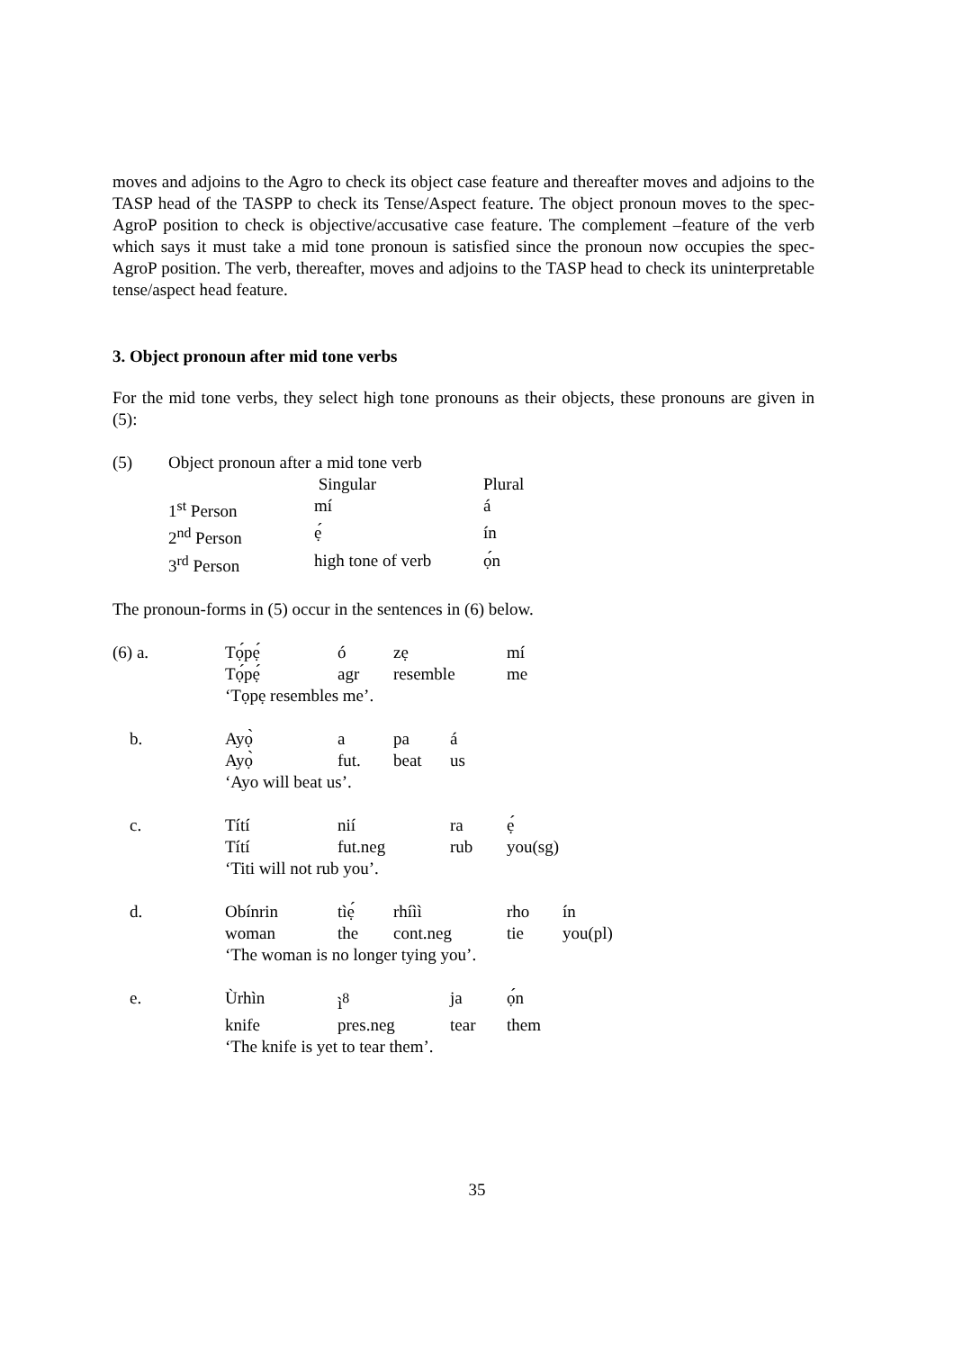moves and adjoins to the Agro to check its object case feature and thereafter moves and adjoins to the TASP head of the TASPP to check its Tense/Aspect feature. The object pronoun moves to the spec-AgroP position to check is objective/accusative case feature. The complement –feature of the verb which says it must take a mid tone pronoun is satisfied since the pronoun now occupies the spec-AgroP position. The verb, thereafter, moves and adjoins to the TASP head to check its uninterpretable tense/aspect head feature.
3. Object pronoun after mid tone verbs
For the mid tone verbs, they select high tone pronouns as their objects, these pronouns are given in (5):
| (5) | Object pronoun after a mid tone verb | | |
| | | Singular | Plural |
| | 1<sup>st</sup> Person | mí | á |
| | 2<sup>nd</sup> Person | ẹ́ | ín |
| | 3<sup>rd</sup> Person | high tone of verb | ọ́n |
The pronoun-forms in (5) occur in the sentences in (6) below.
| (6) a. | Tọ́pẹ́ | ó | zẹ | | mí | |
| | Tọ́pẹ́ | agr | resemble | | me | |
| | ‘Tọpẹ resembles me’. | | | | | |
| b. | Ayọ̀ | a | pa | á | | |
| | Ayọ̀ | fut. | beat | us | | |
| | ‘Ayo will beat us’. | | | | | |
| c. | Títí | nií | | ra | ẹ́ | |
| | Títí | fut.neg | | rub | you(sg) | |
| | ‘Titi will not rub you’. | | | | | |
| d. | Obínrin | tìẹ́ | rhíìì | | rho | ín |
| | woman | the | cont.neg | | tie | you(pl) |
| | ‘The woman is no longer tying you’. | | | | | |
| e. | Ùrhìn | ì<sup>8</sup> | | ja | ọ́n | |
| | knife | pres.neg | | tear | them | |
| | ‘The knife is yet to tear them’. | | | | | |
35